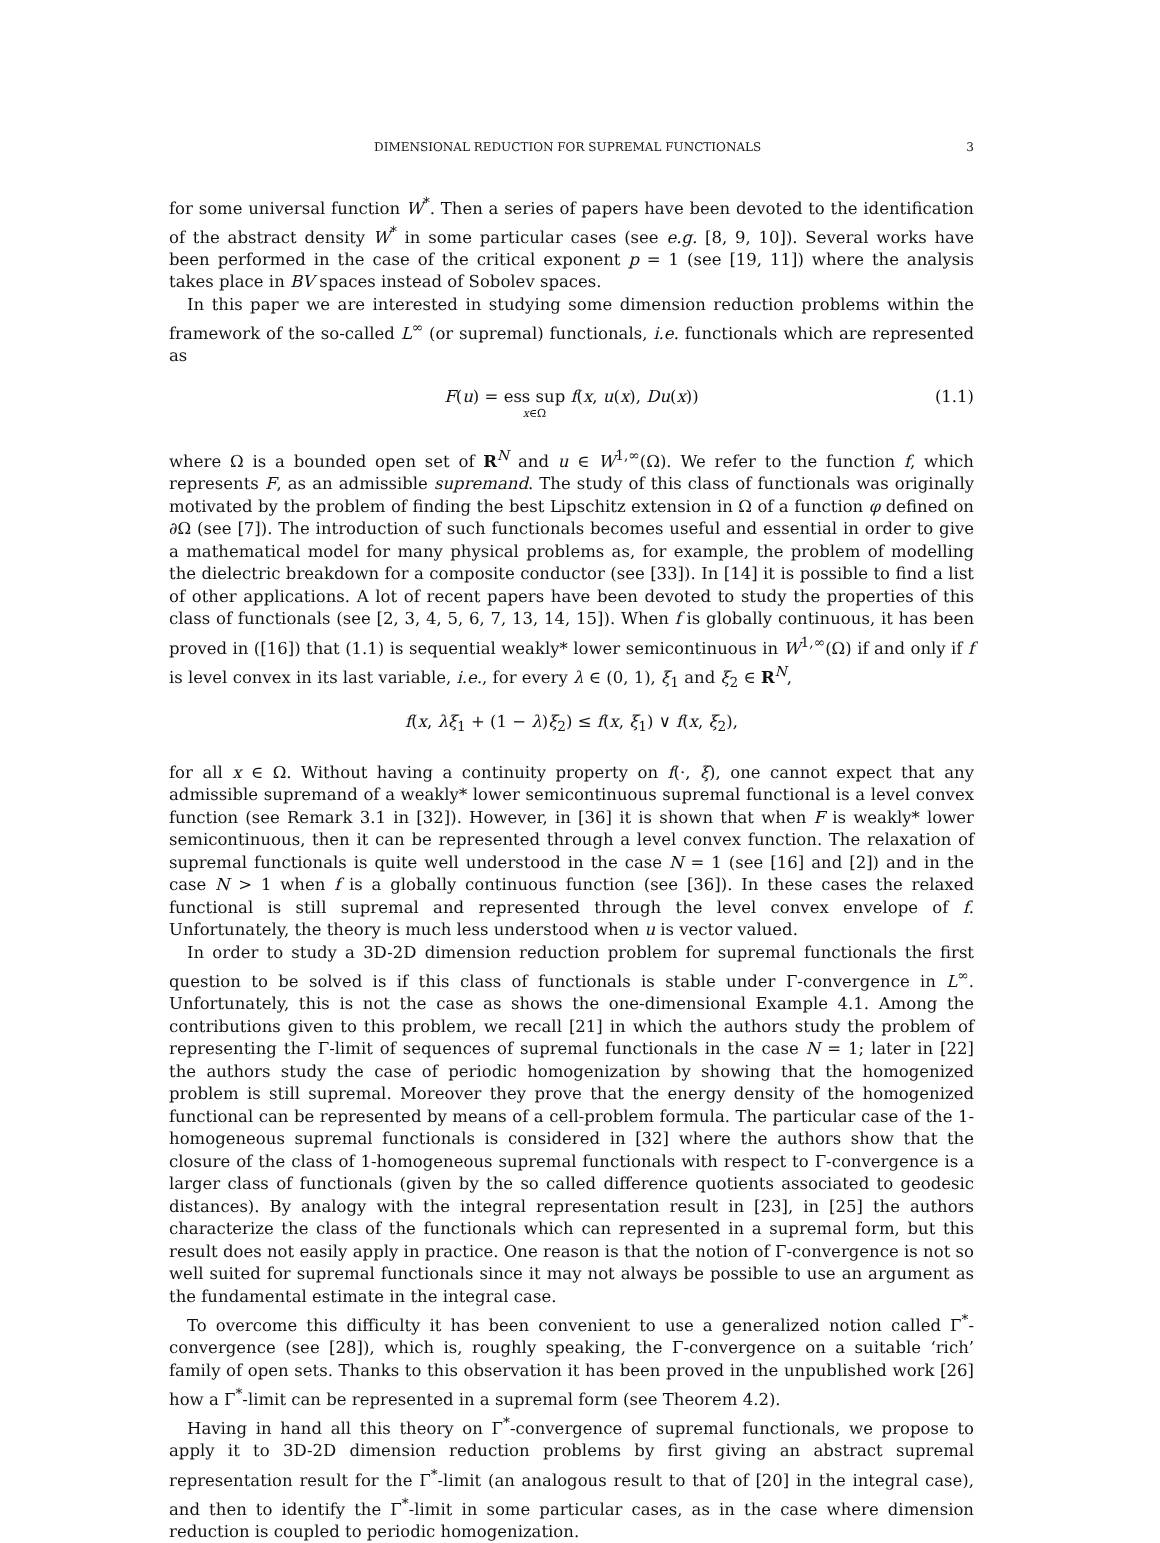DIMENSIONAL REDUCTION FOR SUPREMAL FUNCTIONALS 3
for some universal function W<sup>*</sup>. Then a series of papers have been devoted to the identification of the abstract density W<sup>*</sup> in some particular cases (see e.g. [8, 9, 10]). Several works have been performed in the case of the critical exponent p = 1 (see [19, 11]) where the analysis takes place in BV spaces instead of Sobolev spaces.
In this paper we are interested in studying some dimension reduction problems within the framework of the so-called L<sup>∞</sup> (or supremal) functionals, i.e. functionals which are represented as
F(u) = ess sup<sub>x∈Ω</sub> f(x, u(x), Du(x))
(1.1)
where Ω is a bounded open set of R<sup>N</sup> and u ∈ W<sup>1,∞</sup>(Ω). We refer to the function f, which represents F, as an admissible supremand. The study of this class of functionals was originally motivated by the problem of finding the best Lipschitz extension in Ω of a function φ defined on ∂Ω (see [7]). The introduction of such functionals becomes useful and essential in order to give a mathematical model for many physical problems as, for example, the problem of modelling the dielectric breakdown for a composite conductor (see [33]). In [14] it is possible to find a list of other applications. A lot of recent papers have been devoted to study the properties of this class of functionals (see [2, 3, 4, 5, 6, 7, 13, 14, 15]). When f is globally continuous, it has been proved in ([16]) that (1.1) is sequential weakly* lower semicontinuous in W<sup>1,∞</sup>(Ω) if and only if f is level convex in its last variable, i.e., for every λ ∈ (0, 1), ξ<sub>1</sub> and ξ<sub>2</sub> ∈ R<sup>N</sup>,
f(x, λξ<sub>1</sub> + (1 − λ)ξ<sub>2</sub>) ≤ f(x, ξ<sub>1</sub>) ∨ f(x, ξ<sub>2</sub>),
for all x ∈ Ω. Without having a continuity property on f(·, ξ), one cannot expect that any admissible supremand of a weakly* lower semicontinuous supremal functional is a level convex function (see Remark 3.1 in [32]). However, in [36] it is shown that when F is weakly* lower semicontinuous, then it can be represented through a level convex function. The relaxation of supremal functionals is quite well understood in the case N = 1 (see [16] and [2]) and in the case N > 1 when f is a globally continuous function (see [36]). In these cases the relaxed functional is still supremal and represented through the level convex envelope of f. Unfortunately, the theory is much less understood when u is vector valued.
In order to study a 3D-2D dimension reduction problem for supremal functionals the first question to be solved is if this class of functionals is stable under Γ-convergence in L<sup>∞</sup>. Unfortunately, this is not the case as shows the one-dimensional Example 4.1. Among the contributions given to this problem, we recall [21] in which the authors study the problem of representing the Γ-limit of sequences of supremal functionals in the case N = 1; later in [22] the authors study the case of periodic homogenization by showing that the homogenized problem is still supremal. Moreover they prove that the energy density of the homogenized functional can be represented by means of a cell-problem formula. The particular case of the 1-homogeneous supremal functionals is considered in [32] where the authors show that the closure of the class of 1-homogeneous supremal functionals with respect to Γ-convergence is a larger class of functionals (given by the so called difference quotients associated to geodesic distances). By analogy with the integral representation result in [23], in [25] the authors characterize the class of the functionals which can represented in a supremal form, but this result does not easily apply in practice. One reason is that the notion of Γ-convergence is not so well suited for supremal functionals since it may not always be possible to use an argument as the fundamental estimate in the integral case.
To overcome this difficulty it has been convenient to use a generalized notion called Γ<sup>*</sup>-convergence (see [28]), which is, roughly speaking, the Γ-convergence on a suitable ‘rich’ family of open sets. Thanks to this observation it has been proved in the unpublished work [26] how a Γ<sup>*</sup>-limit can be represented in a supremal form (see Theorem 4.2).
Having in hand all this theory on Γ<sup>*</sup>-convergence of supremal functionals, we propose to apply it to 3D-2D dimension reduction problems by first giving an abstract supremal representation result for the Γ<sup>*</sup>-limit (an analogous result to that of [20] in the integral case), and then to identify the Γ<sup>*</sup>-limit in some particular cases, as in the case where dimension reduction is coupled to periodic homogenization.